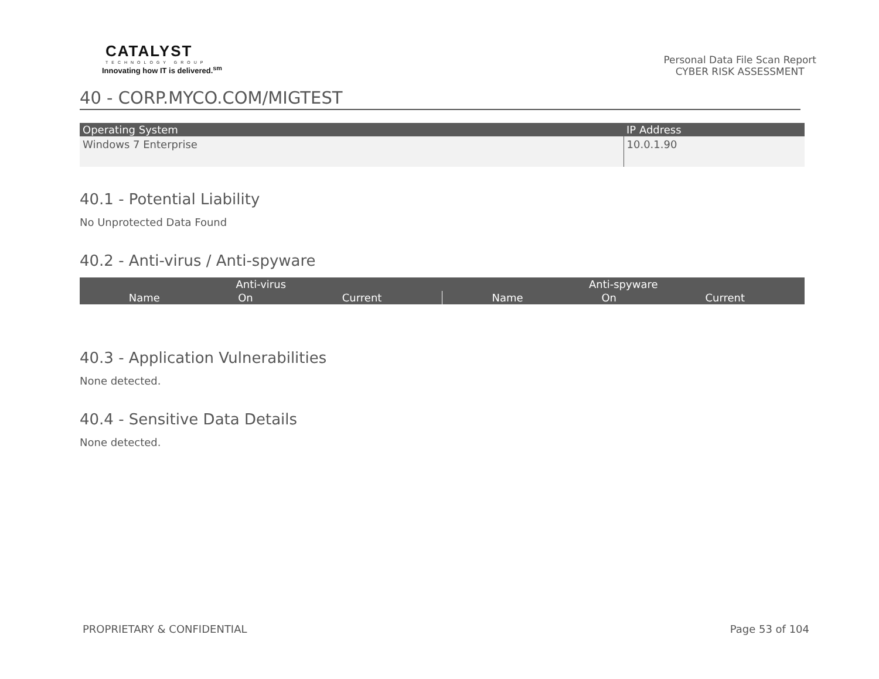CATALYST
TECHNOLOGY GROUP
Innovating how IT is delivered.<sup>sm</sup>
Personal Data File Scan Report
CYBER RISK ASSESSMENT
40 - CORP.MYCO.COM/MIGTEST
| Operating System | IP Address |
| --- | --- |
| Windows 7 Enterprise | 10.0.1.90 |
40.1 - Potential Liability
No Unprotected Data Found
40.2 - Anti-virus / Anti-spyware
| Anti-virus | | | Anti-spyware | | |
| --- | --- | --- | --- | --- | --- |
| Name | On | Current | Name | On | Current |
40.3 - Application Vulnerabilities
None detected.
40.4 - Sensitive Data Details
None detected.
PROPRIETARY & CONFIDENTIAL Page 53 of 104